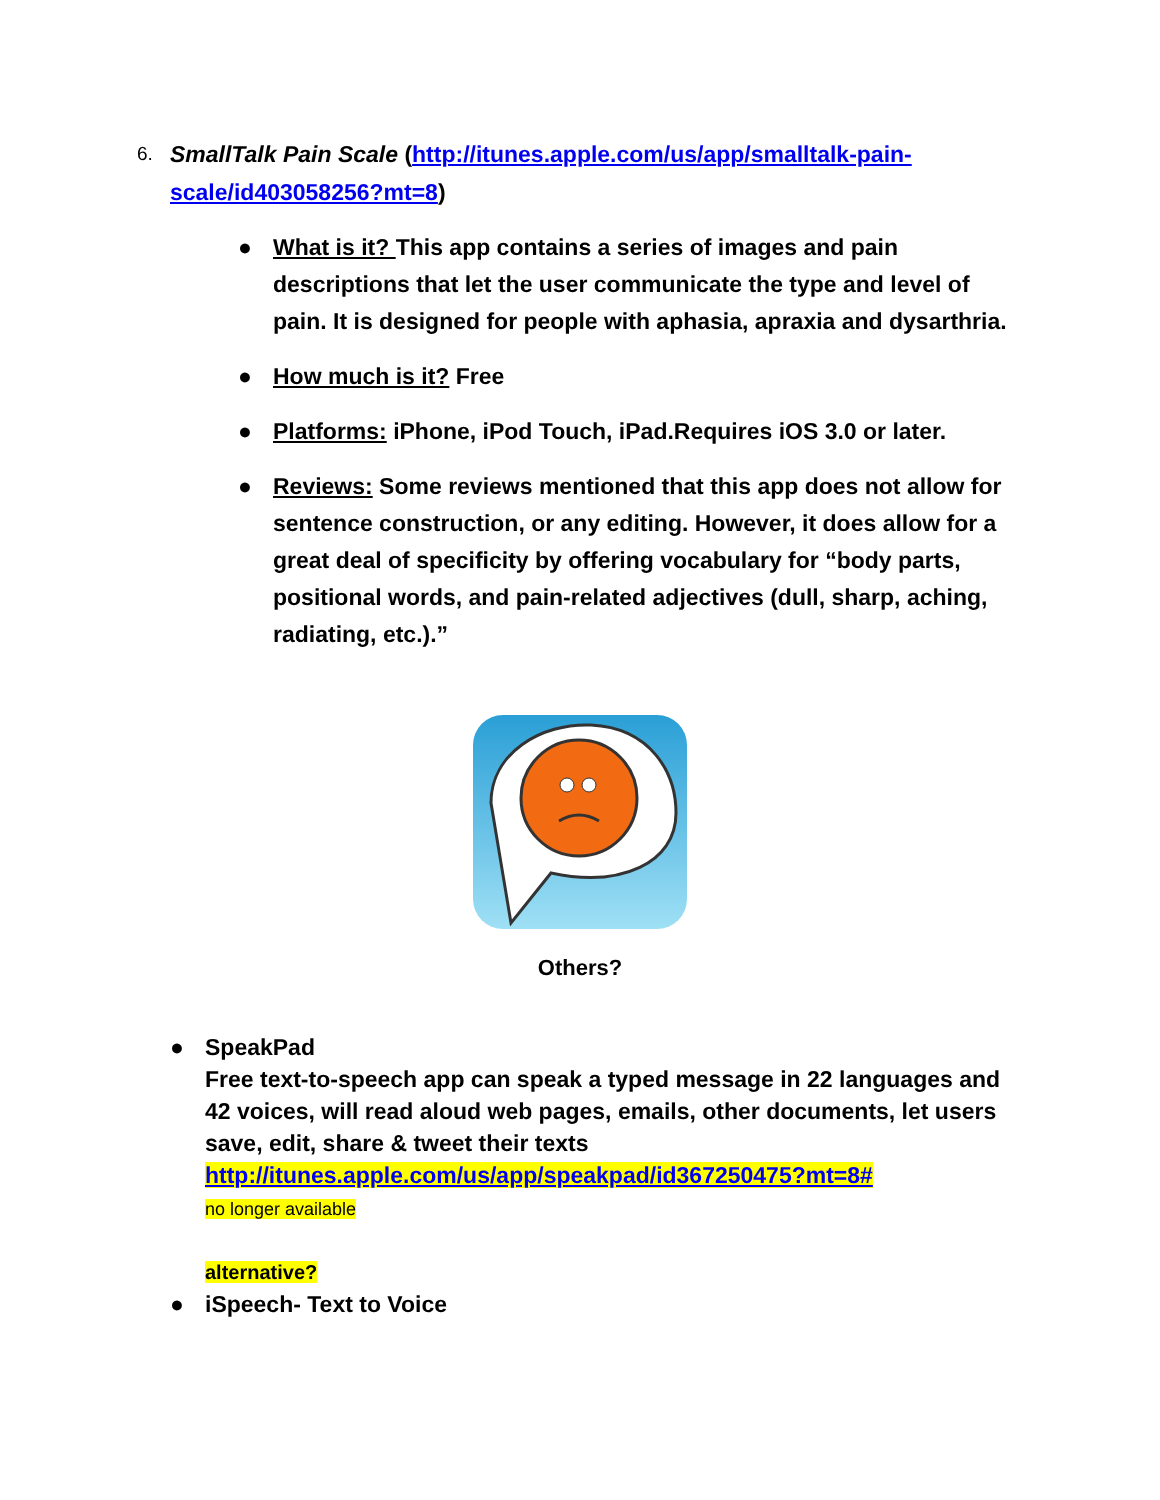6. SmallTalk Pain Scale (http://itunes.apple.com/us/app/smalltalk-pain-
scale/id403058256?mt=8)
● What is it? This app contains a series of images and pain descriptions that let the user communicate the type and level of pain. It is designed for people with aphasia, apraxia and dysarthria.
● How much is it? Free
● Platforms: iPhone, iPod Touch, iPad.Requires iOS 3.0 or later.
● Reviews: Some reviews mentioned that this app does not allow for sentence construction, or any editing. However, it does allow for a great deal of specificity by offering vocabulary for “body parts, positional words, and pain-related adjectives (dull, sharp, aching, radiating, etc.).”
Others?
● SpeakPad
Free text-to-speech app can speak a typed message in 22 languages and 42 voices, will read aloud web pages, emails, other documents, let users save, edit, share & tweet their texts
http://itunes.apple.com/us/app/speakpad/id367250475?mt=8#
no longer available
alternative?
● iSpeech- Text to Voice